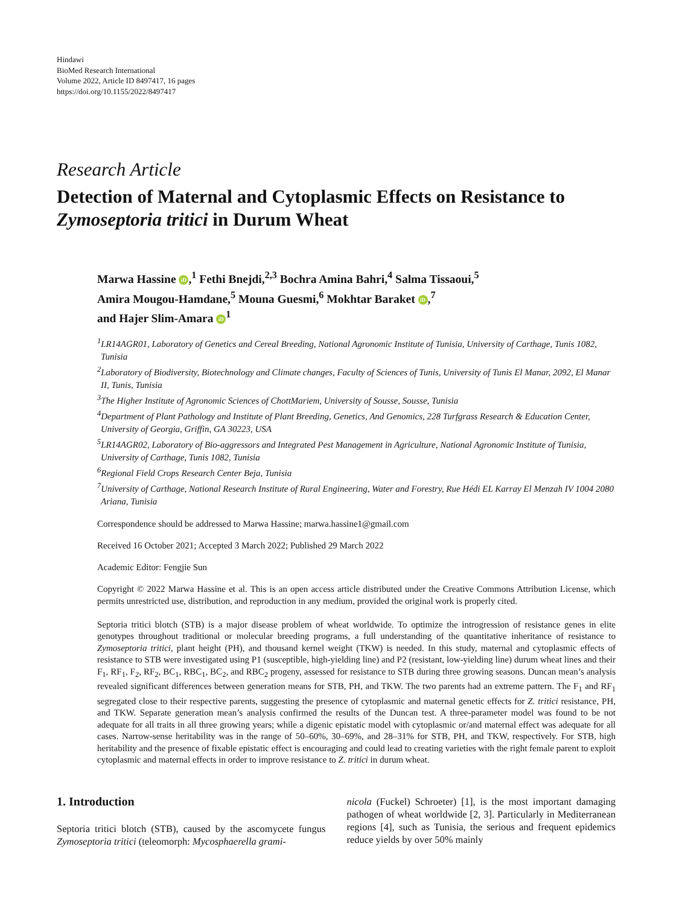Hindawi
BioMed Research International
Volume 2022, Article ID 8497417, 16 pages
https://doi.org/10.1155/2022/8497417
Research Article
Detection of Maternal and Cytoplasmic Effects on Resistance to Zymoseptoria tritici in Durum Wheat
Marwa Hassine iD,<sup>1</sup> Fethi Bnejdi,<sup>2,3</sup> Bochra Amina Bahri,<sup>4</sup> Salma Tissaoui,<sup>5</sup>
Amira Mougou-Hamdane,<sup>5</sup> Mouna Guesmi,<sup>6</sup> Mokhtar Baraket iD,<sup>7</sup>
and Hajer Slim-Amara iD<sup>1</sup>
<sup>1</sup> LR14AGR01, Laboratory of Genetics and Cereal Breeding, National Agronomic Institute of Tunisia, University of Carthage, Tunis 1082, Tunisia
<sup>2</sup> Laboratory of Biodiversity, Biotechnology and Climate changes, Faculty of Sciences of Tunis, University of Tunis El Manar, 2092, El Manar II, Tunis, Tunisia
<sup>3</sup> The Higher Institute of Agronomic Sciences of ChottMariem, University of Sousse, Sousse, Tunisia
<sup>4</sup> Department of Plant Pathology and Institute of Plant Breeding, Genetics, And Genomics, 228 Turfgrass Research & Education Center, University of Georgia, Griffin, GA 30223, USA
<sup>5</sup> LR14AGR02, Laboratory of Bio-aggressors and Integrated Pest Management in Agriculture, National Agronomic Institute of Tunisia, University of Carthage, Tunis 1082, Tunisia
<sup>6</sup> Regional Field Crops Research Center Beja, Tunisia
<sup>7</sup> University of Carthage, National Research Institute of Rural Engineering, Water and Forestry, Rue Hédi EL Karray El Menzah IV 1004 2080 Ariana, Tunisia
Correspondence should be addressed to Marwa Hassine; marwa.hassine1@gmail.com
Received 16 October 2021; Accepted 3 March 2022; Published 29 March 2022
Academic Editor: Fengjie Sun
Copyright © 2022 Marwa Hassine et al. This is an open access article distributed under the Creative Commons Attribution License, which permits unrestricted use, distribution, and reproduction in any medium, provided the original work is properly cited.
Septoria tritici blotch (STB) is a major disease problem of wheat worldwide. To optimize the introgression of resistance genes in elite genotypes throughout traditional or molecular breeding programs, a full understanding of the quantitative inheritance of resistance to Zymoseptoria tritici, plant height (PH), and thousand kernel weight (TKW) is needed. In this study, maternal and cytoplasmic effects of resistance to STB were investigated using P1 (susceptible, high-yielding line) and P2 (resistant, low-yielding line) durum wheat lines and their F<sub>1</sub>, RF<sub>1</sub>, F<sub>2</sub>, RF<sub>2</sub>, BC<sub>1</sub>, RBC<sub>1</sub>, BC<sub>2</sub>, and RBC<sub>2</sub> progeny, assessed for resistance to STB during three growing seasons. Duncan mean’s analysis revealed significant differences between generation means for STB, PH, and TKW. The two parents had an extreme pattern. The F<sub>1</sub> and RF<sub>1</sub> segregated close to their respective parents, suggesting the presence of cytoplasmic and maternal genetic effects for Z. tritici resistance, PH, and TKW. Separate generation mean’s analysis confirmed the results of the Duncan test. A three-parameter model was found to be not adequate for all traits in all three growing years; while a digenic epistatic model with cytoplasmic or/and maternal effect was adequate for all cases. Narrow-sense heritability was in the range of 50–60%, 30–69%, and 28–31% for STB, PH, and TKW, respectively. For STB, high heritability and the presence of fixable epistatic effect is encouraging and could lead to creating varieties with the right female parent to exploit cytoplasmic and maternal effects in order to improve resistance to Z. tritici in durum wheat.
1. Introduction
Septoria tritici blotch (STB), caused by the ascomycete fungus Zymoseptoria tritici (teleomorph: Mycosphaerella grami-
nicola (Fuckel) Schroeter) [1], is the most important damaging pathogen of wheat worldwide [2, 3]. Particularly in Mediterranean regions [4], such as Tunisia, the serious and frequent epidemics reduce yields by over 50% mainly